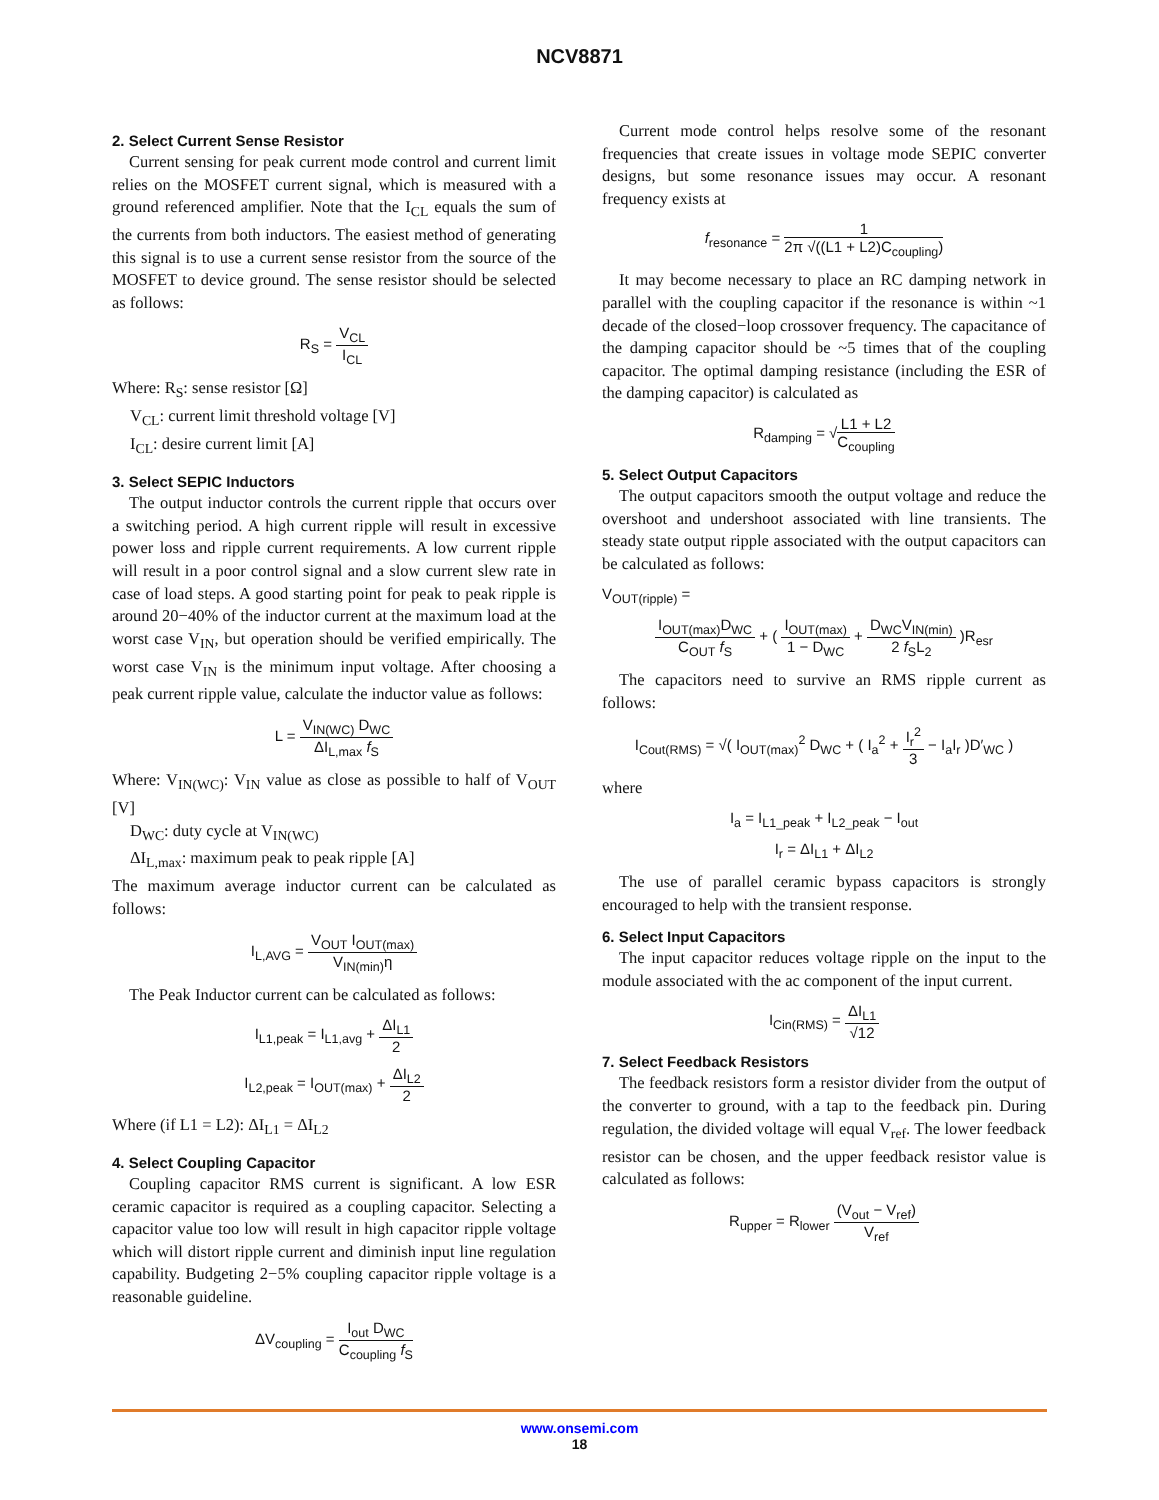NCV8871
2. Select Current Sense Resistor
Current sensing for peak current mode control and current limit relies on the MOSFET current signal, which is measured with a ground referenced amplifier. Note that the I<sub>CL</sub> equals the sum of the currents from both inductors. The easiest method of generating this signal is to use a current sense resistor from the source of the MOSFET to device ground. The sense resistor should be selected as follows:
R<sub>S</sub> = V<sub>CL</sub> I<sub>CL</sub>
Where: R<sub>S</sub>: sense resistor [Ω]
V<sub>CL</sub>: current limit threshold voltage [V]
I<sub>CL</sub>: desire current limit [A]
3. Select SEPIC Inductors
The output inductor controls the current ripple that occurs over a switching period. A high current ripple will result in excessive power loss and ripple current requirements. A low current ripple will result in a poor control signal and a slow current slew rate in case of load steps. A good starting point for peak to peak ripple is around 20−40% of the inductor current at the maximum load at the worst case V<sub>IN</sub>, but operation should be verified empirically. The worst case V<sub>IN</sub> is the minimum input voltage. After choosing a peak current ripple value, calculate the inductor value as follows:
L = V<sub>IN(WC)</sub> D<sub>WC</sub> ΔI<sub>L,max</sub> f<sub>S</sub>
Where: V<sub>IN(WC)</sub>: V<sub>IN</sub> value as close as possible to half of V<sub>OUT</sub> [V]
D<sub>WC</sub>: duty cycle at V<sub>IN(WC)</sub>
ΔI<sub>L,max</sub>: maximum peak to peak ripple [A]
The maximum average inductor current can be calculated as follows:
I<sub>L,AVG</sub> = V<sub>OUT</sub> I<sub>OUT(max)</sub> V<sub>IN(min)</sub>η
The Peak Inductor current can be calculated as follows:
I<sub>L1,peak</sub> = I<sub>L1,avg</sub> + ΔI<sub>L1</sub> 2
I<sub>L2,peak</sub> = I<sub>OUT(max)</sub> + ΔI<sub>L2</sub> 2
Where (if L1 = L2): ΔI<sub>L1</sub> = ΔI<sub>L2</sub>
4. Select Coupling Capacitor
Coupling capacitor RMS current is significant. A low ESR ceramic capacitor is required as a coupling capacitor. Selecting a capacitor value too low will result in high capacitor ripple voltage which will distort ripple current and diminish input line regulation capability. Budgeting 2−5% coupling capacitor ripple voltage is a reasonable guideline.
ΔV<sub>coupling</sub> = I<sub>out</sub> D<sub>WC</sub> C<sub>coupling</sub> f<sub>S</sub>
Current mode control helps resolve some of the resonant frequencies that create issues in voltage mode SEPIC converter designs, but some resonance issues may occur. A resonant frequency exists at
f<sub>resonance</sub> = 1 2π √((L1 + L2)C<sub>coupling</sub>)
It may become necessary to place an RC damping network in parallel with the coupling capacitor if the resonance is within ~1 decade of the closed−loop crossover frequency. The capacitance of the damping capacitor should be ~5 times that of the coupling capacitor. The optimal damping resistance (including the ESR of the damping capacitor) is calculated as
R<sub>damping</sub> = √L1 + L2 C<sub>coupling</sub>
5. Select Output Capacitors
The output capacitors smooth the output voltage and reduce the overshoot and undershoot associated with line transients. The steady state output ripple associated with the output capacitors can be calculated as follows:
V<sub>OUT(ripple)</sub> =
I<sub>OUT(max)</sub>D<sub>WC</sub> C<sub>OUT</sub> f<sub>S</sub> + ( I<sub>OUT(max)</sub> 1 − D<sub>WC</sub> + D<sub>WC</sub>V<sub>IN(min)</sub> 2 f<sub>S</sub>L<sub>2</sub> )R<sub>esr</sub>
The capacitors need to survive an RMS ripple current as follows:
I<sub>Cout(RMS)</sub> = √( I<sub>OUT(max)</sub><sup>2</sup> D<sub>WC</sub> + ( I<sub>a</sub><sup>2</sup> + I<sub>r</sub><sup>2</sup> 3 − I<sub>a</sub>I<sub>r</sub> )D′<sub>WC</sub> )
where
I<sub>a</sub> = I<sub>L1_peak</sub> + I<sub>L2_peak</sub> − I<sub>out</sub>
I<sub>r</sub> = ΔI<sub>L1</sub> + ΔI<sub>L2</sub>
The use of parallel ceramic bypass capacitors is strongly encouraged to help with the transient response.
6. Select Input Capacitors
The input capacitor reduces voltage ripple on the input to the module associated with the ac component of the input current.
I<sub>Cin(RMS)</sub> = ΔI<sub>L1</sub> √12
7. Select Feedback Resistors
The feedback resistors form a resistor divider from the output of the converter to ground, with a tap to the feedback pin. During regulation, the divided voltage will equal V<sub>ref</sub>. The lower feedback resistor can be chosen, and the upper feedback resistor value is calculated as follows:
R<sub>upper</sub> = R<sub>lower</sub> (V<sub>out</sub> − V<sub>ref</sub>) V<sub>ref</sub>
www.onsemi.com
18